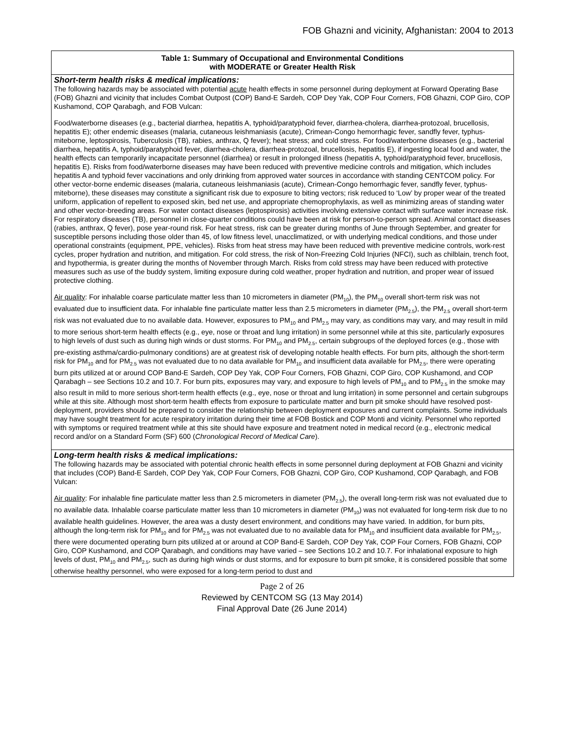FOB Ghazni and vicinity, Afghanistan: 2004 to 2013
| Table 1: Summary of Occupational and Environmental Conditions with MODERATE or Greater Health Risk |
| --- |
| Short-term health risks & medical implications: The following hazards may be associated with potential acute health effects in some personnel during deployment at Forward Operating Base (FOB) Ghazni and vicinity that includes Combat Outpost (COP) Band-E Sardeh, COP Dey Yak, COP Four Corners, FOB Ghazni, COP Giro, COP Kushamond, COP Qarabagh, and FOB Vulcan: Food/waterborne diseases (e.g., bacterial diarrhea, hepatitis A, typhoid/paratyphoid fever, diarrhea-cholera, diarrhea-protozoal, brucellosis, hepatitis E); other endemic diseases (malaria, cutaneous leishmaniasis (acute), Crimean-Congo hemorrhagic fever, sandfly fever, typhus-miteborne, leptospirosis, Tuberculosis (TB), rabies, anthrax, Q fever); heat stress; and cold stress. For food/waterborne diseases (e.g., bacterial diarrhea, hepatitis A, typhoid/paratyphoid fever, diarrhea-cholera, diarrhea-protozoal, brucellosis, hepatitis E), if ingesting local food and water, the health effects can temporarily incapacitate personnel (diarrhea) or result in prolonged illness (hepatitis A, typhoid/paratyphoid fever, brucellosis, hepatitis E). Risks from food/waterborne diseases may have been reduced with preventive medicine controls and mitigation, which includes hepatitis A and typhoid fever vaccinations and only drinking from approved water sources in accordance with standing CENTCOM policy. For other vector-borne endemic diseases (malaria, cutaneous leishmaniasis (acute), Crimean-Congo hemorrhagic fever, sandfly fever, typhus-miteborne), these diseases may constitute a significant risk due to exposure to biting vectors; risk reduced to ‘Low’ by proper wear of the treated uniform, application of repellent to exposed skin, bed net use, and appropriate chemoprophylaxis, as well as minimizing areas of standing water and other vector-breeding areas. For water contact diseases (leptospirosis) activities involving extensive contact with surface water increase risk. For respiratory diseases (TB), personnel in close-quarter conditions could have been at risk for person-to-person spread. Animal contact diseases (rabies, anthrax, Q fever), pose year-round risk. For heat stress, risk can be greater during months of June through September, and greater for susceptible persons including those older than 45, of low fitness level, unacclimatized, or with underlying medical conditions, and those under operational constraints (equipment, PPE, vehicles). Risks from heat stress may have been reduced with preventive medicine controls, work-rest cycles, proper hydration and nutrition, and mitigation. For cold stress, the risk of Non-Freezing Cold Injuries (NFCI), such as chilblain, trench foot, and hypothermia, is greater during the months of November through March. Risks from cold stress may have been reduced with protective measures such as use of the buddy system, limiting exposure during cold weather, proper hydration and nutrition, and proper wear of issued protective clothing. Air quality : For inhalable coarse particulate matter less than 10 micrometers in diameter (PM<sub>10</sub>), the PM<sub>10</sub> overall short-term risk was not evaluated due to insufficient data. For inhalable fine particulate matter less than 2.5 micrometers in diameter (PM<sub>2.5</sub>), the PM<sub>2.5</sub> overall short-term risk was not evaluated due to no available data. However, exposures to PM<sub>10</sub> and PM<sub>2.5</sub> may vary, as conditions may vary, and may result in mild to more serious short-term health effects (e.g., eye, nose or throat and lung irritation) in some personnel while at this site, particularly exposures to high levels of dust such as during high winds or dust storms. For PM<sub>10</sub> and PM<sub>2.5</sub>, certain subgroups of the deployed forces (e.g., those with pre-existing asthma/cardio-pulmonary conditions) are at greatest risk of developing notable health effects. For burn pits, although the short-term risk for PM<sub>10</sub> and for PM<sub>2.5</sub> was not evaluated due to no data available for PM<sub>10</sub> and insufficient data available for PM<sub>2.5</sub>, there were operating burn pits utilized at or around COP Band-E Sardeh, COP Dey Yak, COP Four Corners, FOB Ghazni, COP Giro, COP Kushamond, and COP Qarabagh – see Sections 10.2 and 10.7. For burn pits, exposures may vary, and exposure to high levels of PM<sub>10</sub> and to PM<sub>2.5</sub> in the smoke may also result in mild to more serious short-term health effects (e.g., eye, nose or throat and lung irritation) in some personnel and certain subgroups while at this site. Although most short-term health effects from exposure to particulate matter and burn pit smoke should have resolved post-deployment, providers should be prepared to consider the relationship between deployment exposures and current complaints. Some individuals may have sought treatment for acute respiratory irritation during their time at FOB Bostick and COP Monti and vicinity. Personnel who reported with symptoms or required treatment while at this site should have exposure and treatment noted in medical record (e.g., electronic medical record and/or on a Standard Form (SF) 600 ( Chronological Record of Medical Care ). |
| Long-term health risks & medical implications: The following hazards may be associated with potential chronic health effects in some personnel during deployment at FOB Ghazni and vicinity that includes (COP) Band-E Sardeh, COP Dey Yak, COP Four Corners, FOB Ghazni, COP Giro, COP Kushamond, COP Qarabagh, and FOB Vulcan: Air quality : For inhalable fine particulate matter less than 2.5 micrometers in diameter (PM<sub>2.5</sub>), the overall long-term risk was not evaluated due to no available data. Inhalable coarse particulate matter less than 10 micrometers in diameter (PM<sub>10</sub>) was not evaluated for long-term risk due to no available health guidelines. However, the area was a dusty desert environment, and conditions may have varied. In addition, for burn pits, although the long-term risk for PM<sub>10</sub> and for PM<sub>2.5</sub> was not evaluated due to no available data for PM<sub>10</sub> and insufficient data available for PM<sub>2.5</sub>, there were documented operating burn pits utilized at or around at COP Band-E Sardeh, COP Dey Yak, COP Four Corners, FOB Ghazni, COP Giro, COP Kushamond, and COP Qarabagh, and conditions may have varied – see Sections 10.2 and 10.7. For inhalational exposure to high levels of dust, PM<sub>10</sub> and PM<sub>2.5</sub>, such as during high winds or dust storms, and for exposure to burn pit smoke, it is considered possible that some otherwise healthy personnel, who were exposed for a long-term period to dust and |
Page 2 of 26
Reviewed by CENTCOM SG (13 May 2014)
Final Approval Date (26 June 2014)